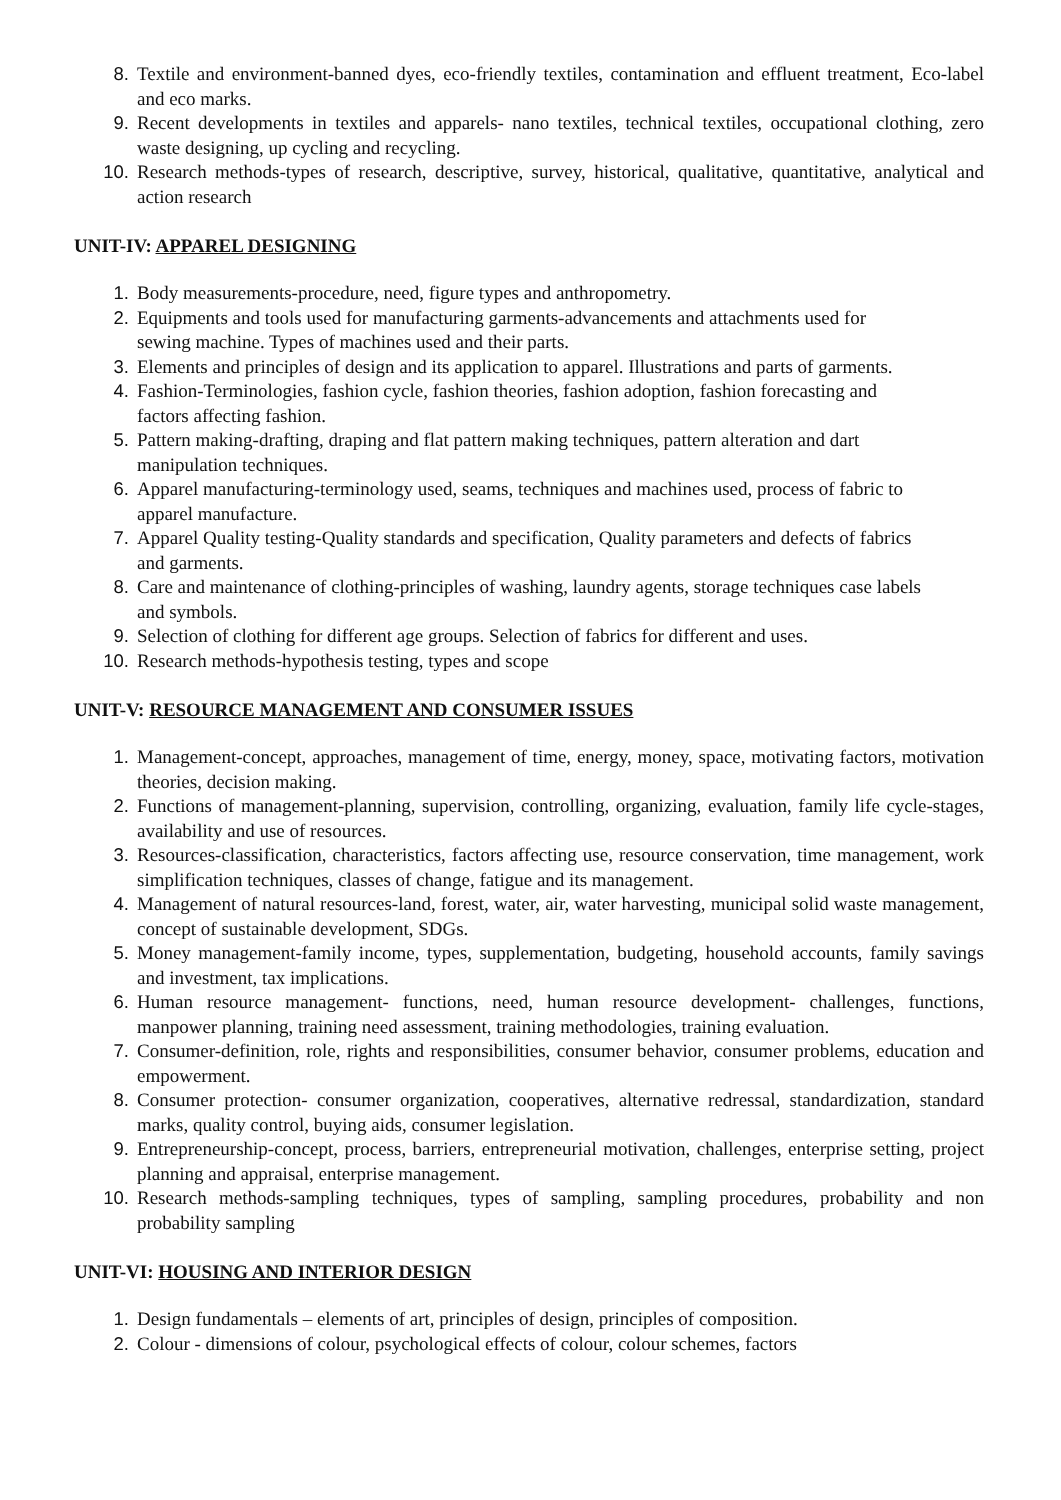8. Textile and environment-banned dyes, eco-friendly textiles, contamination and effluent treatment, Eco-label and eco marks.
9. Recent developments in textiles and apparels- nano textiles, technical textiles, occupational clothing, zero waste designing, up cycling and recycling.
10. Research methods-types of research, descriptive, survey, historical, qualitative, quantitative, analytical and action research
UNIT-IV: APPAREL DESIGNING
1. Body measurements-procedure, need, figure types and anthropometry.
2. Equipments and tools used for manufacturing garments-advancements and attachments used for sewing machine. Types of machines used and their parts.
3. Elements and principles of design and its application to apparel. Illustrations and parts of garments.
4. Fashion-Terminologies, fashion cycle, fashion theories, fashion adoption, fashion forecasting and factors affecting fashion.
5. Pattern making-drafting, draping and flat pattern making techniques, pattern alteration and dart manipulation techniques.
6. Apparel manufacturing-terminology used, seams, techniques and machines used, process of fabric to apparel manufacture.
7. Apparel Quality testing-Quality standards and specification, Quality parameters and defects of fabrics and garments.
8. Care and maintenance of clothing-principles of washing, laundry agents, storage techniques case labels and symbols.
9. Selection of clothing for different age groups. Selection of fabrics for different and uses.
10. Research methods-hypothesis testing, types and scope
UNIT-V: RESOURCE MANAGEMENT AND CONSUMER ISSUES
1. Management-concept, approaches, management of time, energy, money, space, motivating factors, motivation theories, decision making.
2. Functions of management-planning, supervision, controlling, organizing, evaluation, family life cycle-stages, availability and use of resources.
3. Resources-classification, characteristics, factors affecting use, resource conservation, time management, work simplification techniques, classes of change, fatigue and its management.
4. Management of natural resources-land, forest, water, air, water harvesting, municipal solid waste management, concept of sustainable development, SDGs.
5. Money management-family income, types, supplementation, budgeting, household accounts, family savings and investment, tax implications.
6. Human resource management- functions, need, human resource development- challenges, functions, manpower planning, training need assessment, training methodologies, training evaluation.
7. Consumer-definition, role, rights and responsibilities, consumer behavior, consumer problems, education and empowerment.
8. Consumer protection- consumer organization, cooperatives, alternative redressal, standardization, standard marks, quality control, buying aids, consumer legislation.
9. Entrepreneurship-concept, process, barriers, entrepreneurial motivation, challenges, enterprise setting, project planning and appraisal, enterprise management.
10. Research methods-sampling techniques, types of sampling, sampling procedures, probability and non probability sampling
UNIT-VI: HOUSING AND INTERIOR DESIGN
1. Design fundamentals – elements of art, principles of design, principles of composition.
2. Colour - dimensions of colour, psychological effects of colour, colour schemes, factors